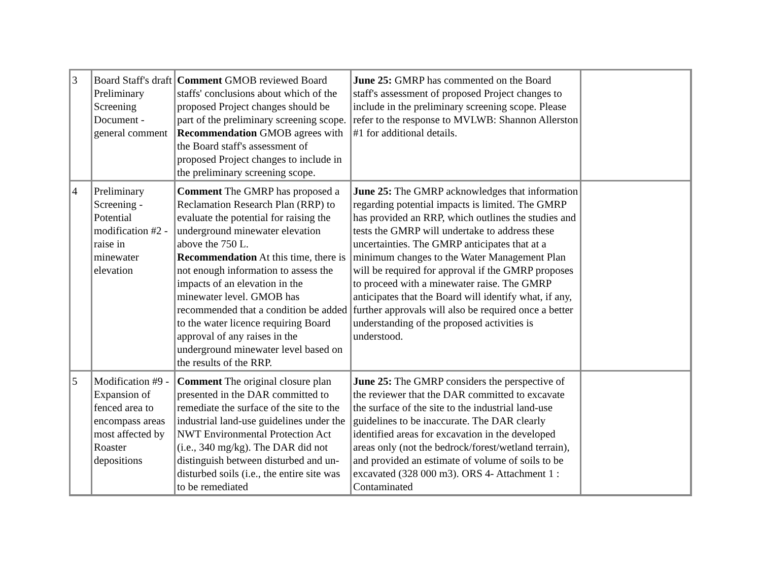| 3 | Board Staff's draft Preliminary Screening Document - general comment | Comment GMOB reviewed Board staffs' conclusions about which of the proposed Project changes should be part of the preliminary screening scope. Recommendation GMOB agrees with the Board staff's assessment of proposed Project changes to include in the preliminary screening scope. | June 25: GMRP has commented on the Board staff's assessment of proposed Project changes to include in the preliminary screening scope. Please refer to the response to MVLWB: Shannon Allerston #1 for additional details. | |
| 4 | Preliminary Screening - Potential modification #2 - raise in minewater elevation | Comment The GMRP has proposed a Reclamation Research Plan (RRP) to evaluate the potential for raising the underground minewater elevation above the 750 L. Recommendation At this time, there is not enough information to assess the impacts of an elevation in the minewater level. GMOB has recommended that a condition be added to the water licence requiring Board approval of any raises in the underground minewater level based on the results of the RRP. | June 25: The GMRP acknowledges that information regarding potential impacts is limited. The GMRP has provided an RRP, which outlines the studies and tests the GMRP will undertake to address these uncertainties. The GMRP anticipates that at a minimum changes to the Water Management Plan will be required for approval if the GMRP proposes to proceed with a minewater raise. The GMRP anticipates that the Board will identify what, if any, further approvals will also be required once a better understanding of the proposed activities is understood. | |
| 5 | Modification #9 - Expansion of fenced area to encompass areas most affected by Roaster depositions | Comment The original closure plan presented in the DAR committed to remediate the surface of the site to the industrial land-use guidelines under the NWT Environmental Protection Act (i.e., 340 mg/kg). The DAR did not distinguish between disturbed and un-disturbed soils (i.e., the entire site was to be remediated | June 25: The GMRP considers the perspective of the reviewer that the DAR committed to excavate the surface of the site to the industrial land-use guidelines to be inaccurate. The DAR clearly identified areas for excavation in the developed areas only (not the bedrock/forest/wetland terrain), and provided an estimate of volume of soils to be excavated (328 000 m3). ORS 4- Attachment 1 : Contaminated | |